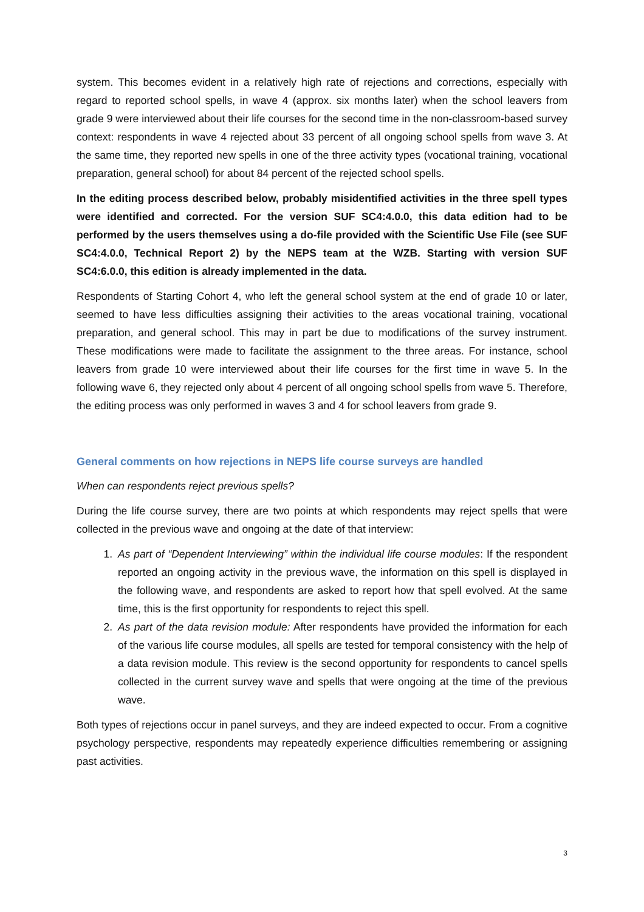system. This becomes evident in a relatively high rate of rejections and corrections, especially with regard to reported school spells, in wave 4 (approx. six months later) when the school leavers from grade 9 were interviewed about their life courses for the second time in the non-classroom-based survey context: respondents in wave 4 rejected about 33 percent of all ongoing school spells from wave 3. At the same time, they reported new spells in one of the three activity types (vocational training, vocational preparation, general school) for about 84 percent of the rejected school spells.
In the editing process described below, probably misidentified activities in the three spell types were identified and corrected. For the version SUF SC4:4.0.0, this data edition had to be performed by the users themselves using a do-file provided with the Scientific Use File (see SUF SC4:4.0.0, Technical Report 2) by the NEPS team at the WZB. Starting with version SUF SC4:6.0.0, this edition is already implemented in the data.
Respondents of Starting Cohort 4, who left the general school system at the end of grade 10 or later, seemed to have less difficulties assigning their activities to the areas vocational training, vocational preparation, and general school. This may in part be due to modifications of the survey instrument. These modifications were made to facilitate the assignment to the three areas. For instance, school leavers from grade 10 were interviewed about their life courses for the first time in wave 5. In the following wave 6, they rejected only about 4 percent of all ongoing school spells from wave 5. Therefore, the editing process was only performed in waves 3 and 4 for school leavers from grade 9.
General comments on how rejections in NEPS life course surveys are handled
When can respondents reject previous spells?
During the life course survey, there are two points at which respondents may reject spells that were collected in the previous wave and ongoing at the date of that interview:
1. As part of “Dependent Interviewing” within the individual life course modules: If the respondent reported an ongoing activity in the previous wave, the information on this spell is displayed in the following wave, and respondents are asked to report how that spell evolved. At the same time, this is the first opportunity for respondents to reject this spell.
2. As part of the data revision module: After respondents have provided the information for each of the various life course modules, all spells are tested for temporal consistency with the help of a data revision module. This review is the second opportunity for respondents to cancel spells collected in the current survey wave and spells that were ongoing at the time of the previous wave.
Both types of rejections occur in panel surveys, and they are indeed expected to occur. From a cognitive psychology perspective, respondents may repeatedly experience difficulties remembering or assigning past activities.
3